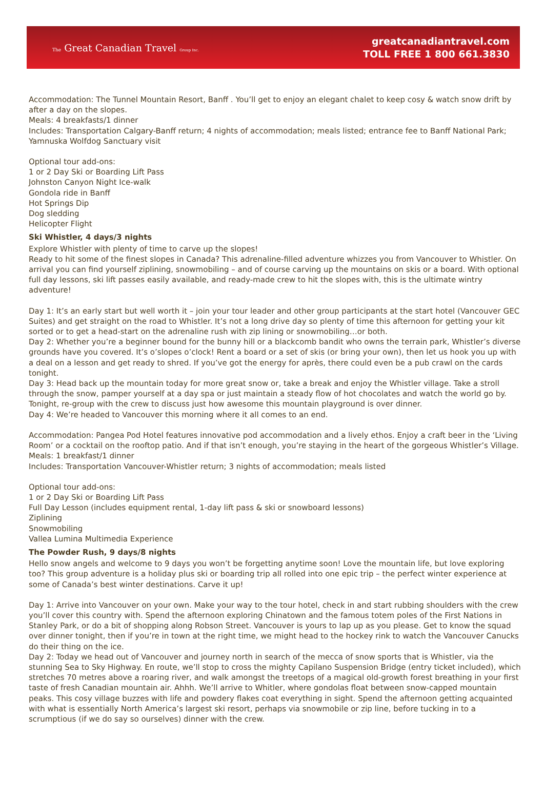The Great Canadian Travel Group Inc.
greatcanadiantravel.com
TOLL FREE 1 800 661.3830
Accommodation: The Tunnel Mountain Resort, Banff . You’ll get to enjoy an elegant chalet to keep cosy & watch snow drift by after a day on the slopes.
Meals: 4 breakfasts/1 dinner
Includes: Transportation Calgary-Banff return; 4 nights of accommodation; meals listed; entrance fee to Banff National Park; Yamnuska Wolfdog Sanctuary visit
Optional tour add-ons:
1 or 2 Day Ski or Boarding Lift Pass
Johnston Canyon Night Ice-walk
Gondola ride in Banff
Hot Springs Dip
Dog sledding
Helicopter Flight
Ski Whistler, 4 days/3 nights
Explore Whistler with plenty of time to carve up the slopes!
Ready to hit some of the finest slopes in Canada? This adrenaline-filled adventure whizzes you from Vancouver to Whistler. On arrival you can find yourself ziplining, snowmobiling – and of course carving up the mountains on skis or a board. With optional full day lessons, ski lift passes easily available, and ready-made crew to hit the slopes with, this is the ultimate wintry adventure!
Day 1: It’s an early start but well worth it – join your tour leader and other group participants at the start hotel (Vancouver GEC Suites) and get straight on the road to Whistler. It’s not a long drive day so plenty of time this afternoon for getting your kit sorted or to get a head-start on the adrenaline rush with zip lining or snowmobiling…or both.
Day 2: Whether you’re a beginner bound for the bunny hill or a blackcomb bandit who owns the terrain park, Whistler’s diverse grounds have you covered. It’s o’slopes o’clock! Rent a board or a set of skis (or bring your own), then let us hook you up with a deal on a lesson and get ready to shred. If you’ve got the energy for après, there could even be a pub crawl on the cards tonight.
Day 3: Head back up the mountain today for more great snow or, take a break and enjoy the Whistler village. Take a stroll through the snow, pamper yourself at a day spa or just maintain a steady flow of hot chocolates and watch the world go by. Tonight, re-group with the crew to discuss just how awesome this mountain playground is over dinner.
Day 4: We’re headed to Vancouver this morning where it all comes to an end.
Accommodation: Pangea Pod Hotel features innovative pod accommodation and a lively ethos. Enjoy a craft beer in the ‘Living Room’ or a cocktail on the rooftop patio. And if that isn’t enough, you’re staying in the heart of the gorgeous Whistler’s Village.
Meals: 1 breakfast/1 dinner
Includes: Transportation Vancouver-Whistler return; 3 nights of accommodation; meals listed
Optional tour add-ons:
1 or 2 Day Ski or Boarding Lift Pass
Full Day Lesson (includes equipment rental, 1-day lift pass & ski or snowboard lessons)
Ziplining
Snowmobiling
Vallea Lumina Multimedia Experience
The Powder Rush, 9 days/8 nights
Hello snow angels and welcome to 9 days you won’t be forgetting anytime soon! Love the mountain life, but love exploring too? This group adventure is a holiday plus ski or boarding trip all rolled into one epic trip – the perfect winter experience at some of Canada’s best winter destinations. Carve it up!
Day 1: Arrive into Vancouver on your own. Make your way to the tour hotel, check in and start rubbing shoulders with the crew you’ll cover this country with. Spend the afternoon exploring Chinatown and the famous totem poles of the First Nations in Stanley Park, or do a bit of shopping along Robson Street. Vancouver is yours to lap up as you please. Get to know the squad over dinner tonight, then if you’re in town at the right time, we might head to the hockey rink to watch the Vancouver Canucks do their thing on the ice.
Day 2: Today we head out of Vancouver and journey north in search of the mecca of snow sports that is Whistler, via the stunning Sea to Sky Highway. En route, we’ll stop to cross the mighty Capilano Suspension Bridge (entry ticket included), which stretches 70 metres above a roaring river, and walk amongst the treetops of a magical old-growth forest breathing in your first taste of fresh Canadian mountain air. Ahhh. We’ll arrive to Whitler, where gondolas float between snow-capped mountain peaks. This cosy village buzzes with life and powdery flakes coat everything in sight. Spend the afternoon getting acquainted with what is essentially North America’s largest ski resort, perhaps via snowmobile or zip line, before tucking in to a scrumptious (if we do say so ourselves) dinner with the crew.